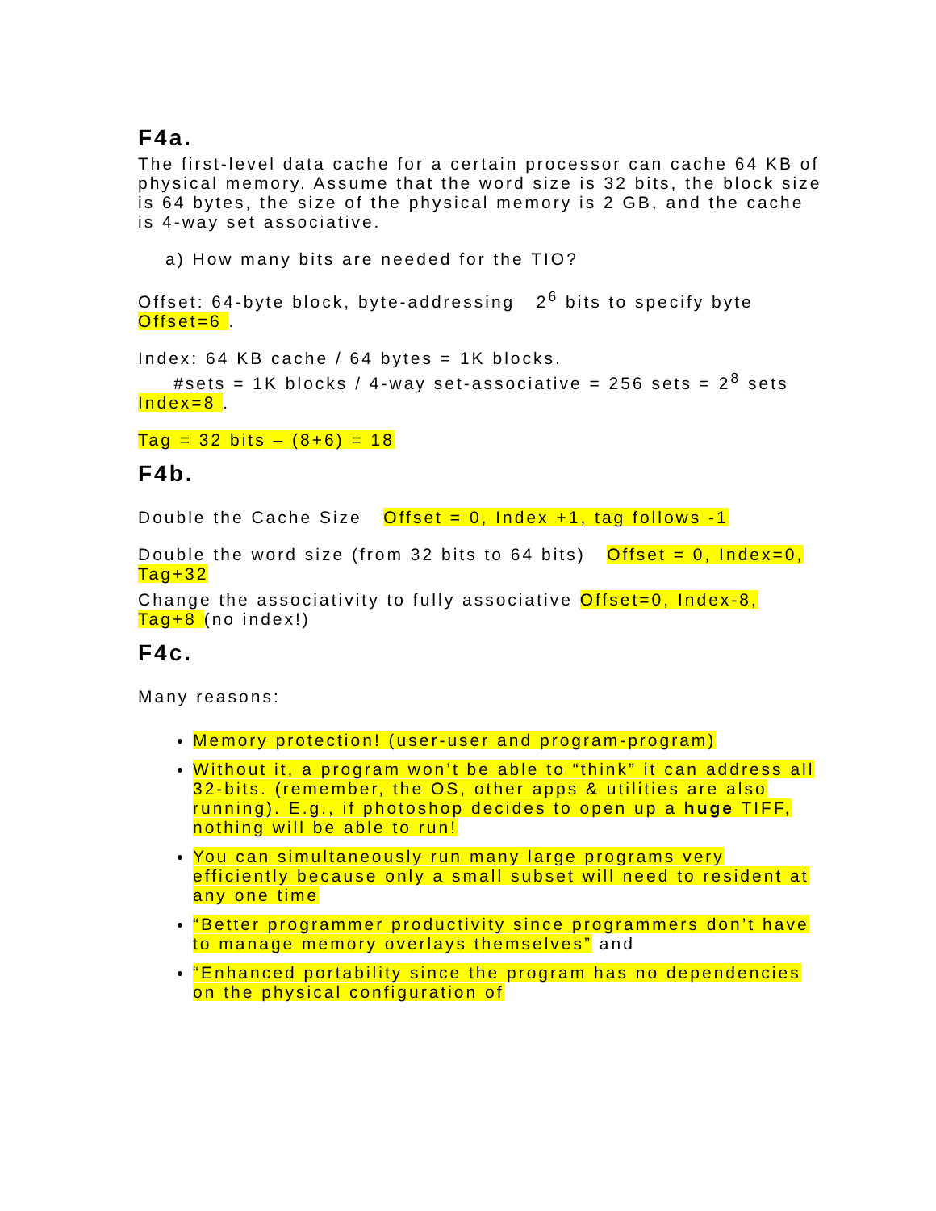F4a.
The first-level data cache for a certain processor can cache 64 KB of physical memory. Assume that the word size is 32 bits, the block size is 64 bytes, the size of the physical memory is 2 GB, and the cache is 4-way set associative.
a) How many bits are needed for the TIO?
Offset: 64-byte block, byte-addressing 2<sup>6</sup> bits to specify byte Offset=6 .
Index: 64 KB cache / 64 bytes = 1K blocks.
#sets = 1K blocks / 4-way set-associative = 256 sets = 2<sup>8</sup> sets Index=8 .
Tag = 32 bits – (8+6) = 18
F4b.
Double the Cache Size Offset = 0, Index +1, tag follows -1
Double the word size (from 32 bits to 64 bits) Offset = 0, Index=0, Tag+32
Change the associativity to fully associative Offset=0, Index-8, Tag+8 (no index!)
F4c.
Many reasons:
Memory protection! (user-user and program-program)
Without it, a program won’t be able to “think” it can address all 32-bits. (remember, the OS, other apps & utilities are also running). E.g., if photoshop decides to open up a huge TIFF, nothing will be able to run!
You can simultaneously run many large programs very efficiently because only a small subset will need to resident at any one time
“Better programmer productivity since programmers don’t have to manage memory overlays themselves” and
“Enhanced portability since the program has no dependencies on the physical configuration of